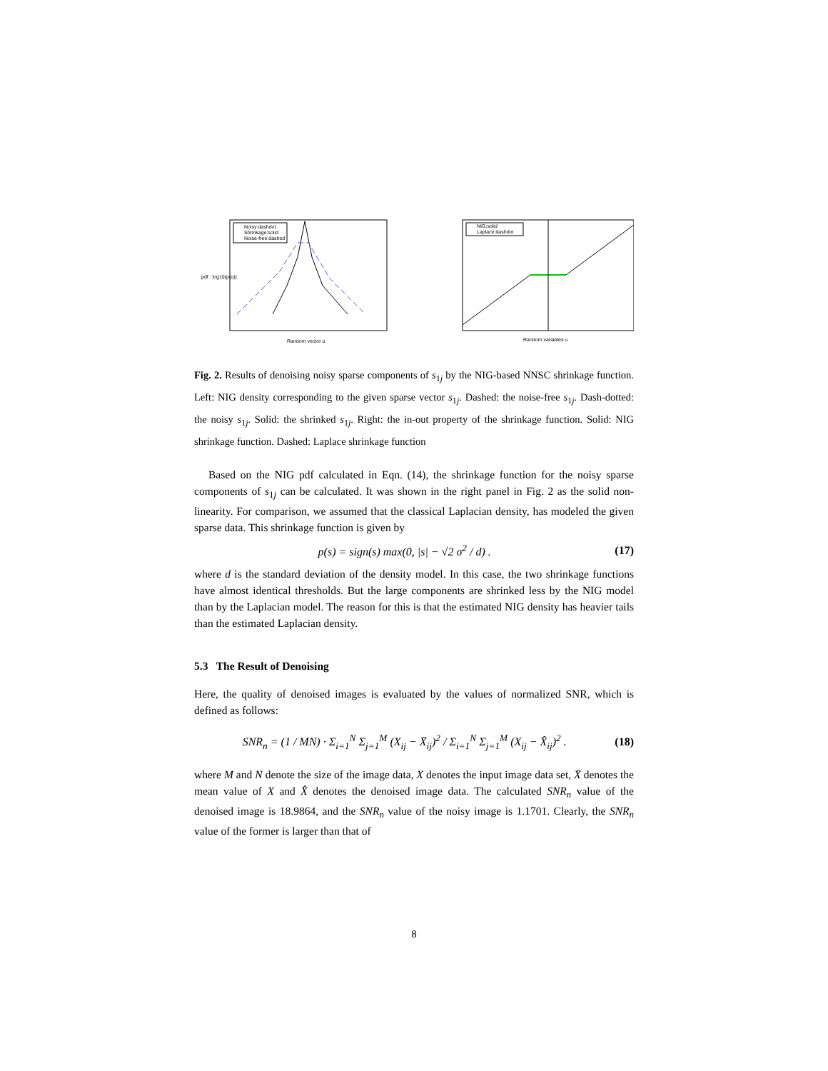Noisy:dashdot
Shrinkage:solid
Noise-free:dashed
Random vector u
pdf : log10(p(u))
NIG:solid
Laplace:dashdot
Random variables u
Fig. 2. Results of denoising noisy sparse components of s<sub>1j</sub> by the NIG-based NNSC shrinkage function. Left: NIG density corresponding to the given sparse vector s<sub>1j</sub>. Dashed: the noise-free s<sub>1j</sub>. Dash-dotted: the noisy s<sub>1j</sub>. Solid: the shrinked s<sub>1j</sub>. Right: the in-out property of the shrinkage function. Solid: NIG shrinkage function. Dashed: Laplace shrinkage function
Based on the NIG pdf calculated in Eqn. (14), the shrinkage function for the noisy sparse components of s<sub>1j</sub> can be calculated. It was shown in the right panel in Fig. 2 as the solid non-linearity. For comparison, we assumed that the classical Laplacian density, has modeled the given sparse data. This shrinkage function is given by
p(s) = sign(s) max(0, |s| − √2 σ<sup>2</sup> / d) . (17)
where d is the standard deviation of the density model. In this case, the two shrinkage functions have almost identical thresholds. But the large components are shrinked less by the NIG model than by the Laplacian model. The reason for this is that the estimated NIG density has heavier tails than the estimated Laplacian density.
5.3 The Result of Denoising
Here, the quality of denoised images is evaluated by the values of normalized SNR, which is defined as follows:
SNR<sub>n</sub> = (1 / MN) · Σ<sub>i=1</sub><sup>N</sup> Σ<sub>j=1</sub><sup>M</sup> (X<sub>ij</sub> − X̄<sub>ij</sub>)<sup>2</sup> / Σ<sub>i=1</sub><sup>N</sup> Σ<sub>j=1</sub><sup>M</sup> (X<sub>ij</sub> − X̂<sub>ij</sub>)<sup>2</sup> . (18)
where M and N denote the size of the image data, X denotes the input image data set, X̄ denotes the mean value of X and X̂ denotes the denoised image data. The calculated SNR<sub>n</sub> value of the denoised image is 18.9864, and the SNR<sub>n</sub> value of the noisy image is 1.1701. Clearly, the SNR<sub>n</sub> value of the former is larger than that of
8